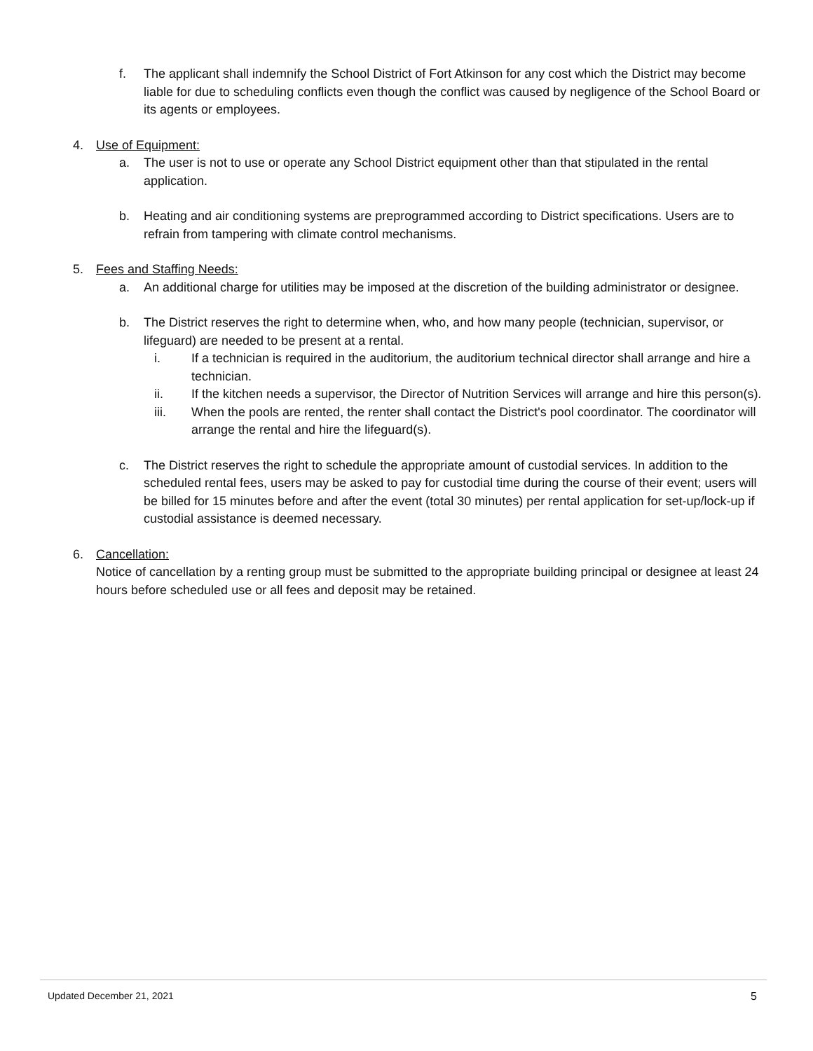f. The applicant shall indemnify the School District of Fort Atkinson for any cost which the District may become liable for due to scheduling conflicts even though the conflict was caused by negligence of the School Board or its agents or employees.
4. Use of Equipment:
a. The user is not to use or operate any School District equipment other than that stipulated in the rental application.
b. Heating and air conditioning systems are preprogrammed according to District specifications. Users are to refrain from tampering with climate control mechanisms.
5. Fees and Staffing Needs:
a. An additional charge for utilities may be imposed at the discretion of the building administrator or designee.
b. The District reserves the right to determine when, who, and how many people (technician, supervisor, or lifeguard) are needed to be present at a rental.
i. If a technician is required in the auditorium, the auditorium technical director shall arrange and hire a technician.
ii. If the kitchen needs a supervisor, the Director of Nutrition Services will arrange and hire this person(s).
iii. When the pools are rented, the renter shall contact the District's pool coordinator. The coordinator will arrange the rental and hire the lifeguard(s).
c. The District reserves the right to schedule the appropriate amount of custodial services. In addition to the scheduled rental fees, users may be asked to pay for custodial time during the course of their event; users will be billed for 15 minutes before and after the event (total 30 minutes) per rental application for set-up/lock-up if custodial assistance is deemed necessary.
6. Cancellation:
Notice of cancellation by a renting group must be submitted to the appropriate building principal or designee at least 24 hours before scheduled use or all fees and deposit may be retained.
Updated December 21, 2021 5